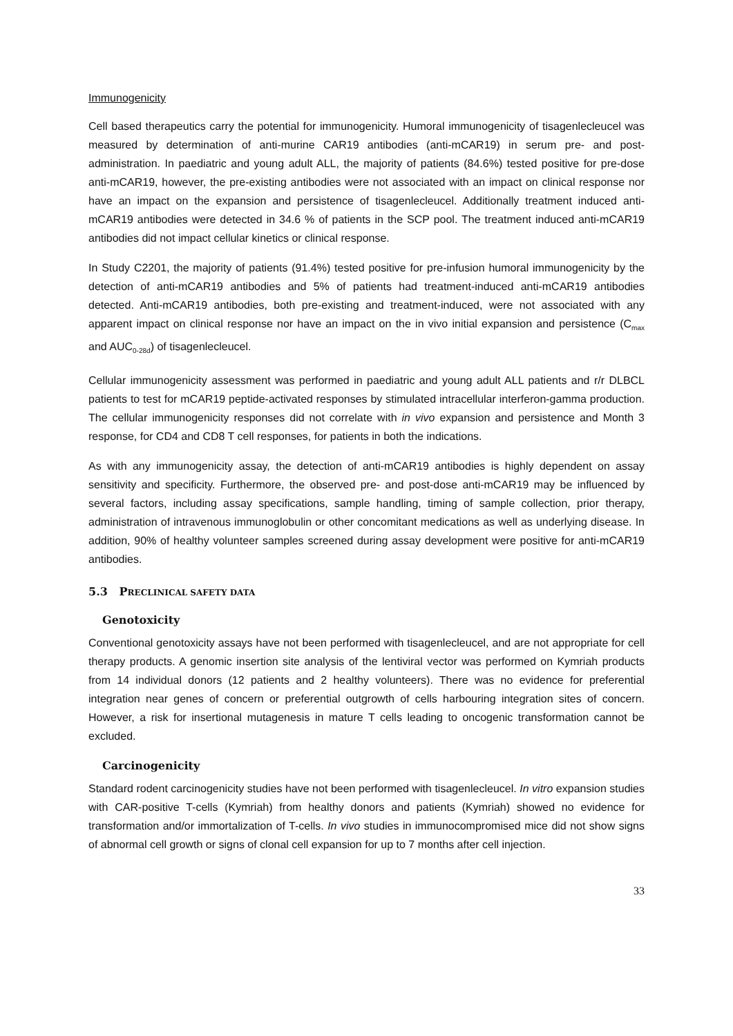Immunogenicity
Cell based therapeutics carry the potential for immunogenicity. Humoral immunogenicity of tisagenlecleucel was measured by determination of anti-murine CAR19 antibodies (anti-mCAR19) in serum pre- and post-administration. In paediatric and young adult ALL, the majority of patients (84.6%) tested positive for pre-dose anti-mCAR19, however, the pre-existing antibodies were not associated with an impact on clinical response nor have an impact on the expansion and persistence of tisagenlecleucel. Additionally treatment induced anti-mCAR19 antibodies were detected in 34.6 % of patients in the SCP pool. The treatment induced anti-mCAR19 antibodies did not impact cellular kinetics or clinical response.
In Study C2201, the majority of patients (91.4%) tested positive for pre-infusion humoral immunogenicity by the detection of anti-mCAR19 antibodies and 5% of patients had treatment-induced anti-mCAR19 antibodies detected. Anti-mCAR19 antibodies, both pre-existing and treatment-induced, were not associated with any apparent impact on clinical response nor have an impact on the in vivo initial expansion and persistence (C<sub>max</sub> and AUC<sub>0-28d</sub>) of tisagenlecleucel.
Cellular immunogenicity assessment was performed in paediatric and young adult ALL patients and r/r DLBCL patients to test for mCAR19 peptide-activated responses by stimulated intracellular interferon-gamma production. The cellular immunogenicity responses did not correlate with in vivo expansion and persistence and Month 3 response, for CD4 and CD8 T cell responses, for patients in both the indications.
As with any immunogenicity assay, the detection of anti-mCAR19 antibodies is highly dependent on assay sensitivity and specificity. Furthermore, the observed pre- and post-dose anti-mCAR19 may be influenced by several factors, including assay specifications, sample handling, timing of sample collection, prior therapy, administration of intravenous immunoglobulin or other concomitant medications as well as underlying disease. In addition, 90% of healthy volunteer samples screened during assay development were positive for anti-mCAR19 antibodies.
5.3 PRECLINICAL SAFETY DATA
Genotoxicity
Conventional genotoxicity assays have not been performed with tisagenlecleucel, and are not appropriate for cell therapy products. A genomic insertion site analysis of the lentiviral vector was performed on Kymriah products from 14 individual donors (12 patients and 2 healthy volunteers). There was no evidence for preferential integration near genes of concern or preferential outgrowth of cells harbouring integration sites of concern. However, a risk for insertional mutagenesis in mature T cells leading to oncogenic transformation cannot be excluded.
Carcinogenicity
Standard rodent carcinogenicity studies have not been performed with tisagenlecleucel. In vitro expansion studies with CAR-positive T-cells (Kymriah) from healthy donors and patients (Kymriah) showed no evidence for transformation and/or immortalization of T-cells. In vivo studies in immunocompromised mice did not show signs of abnormal cell growth or signs of clonal cell expansion for up to 7 months after cell injection.
33